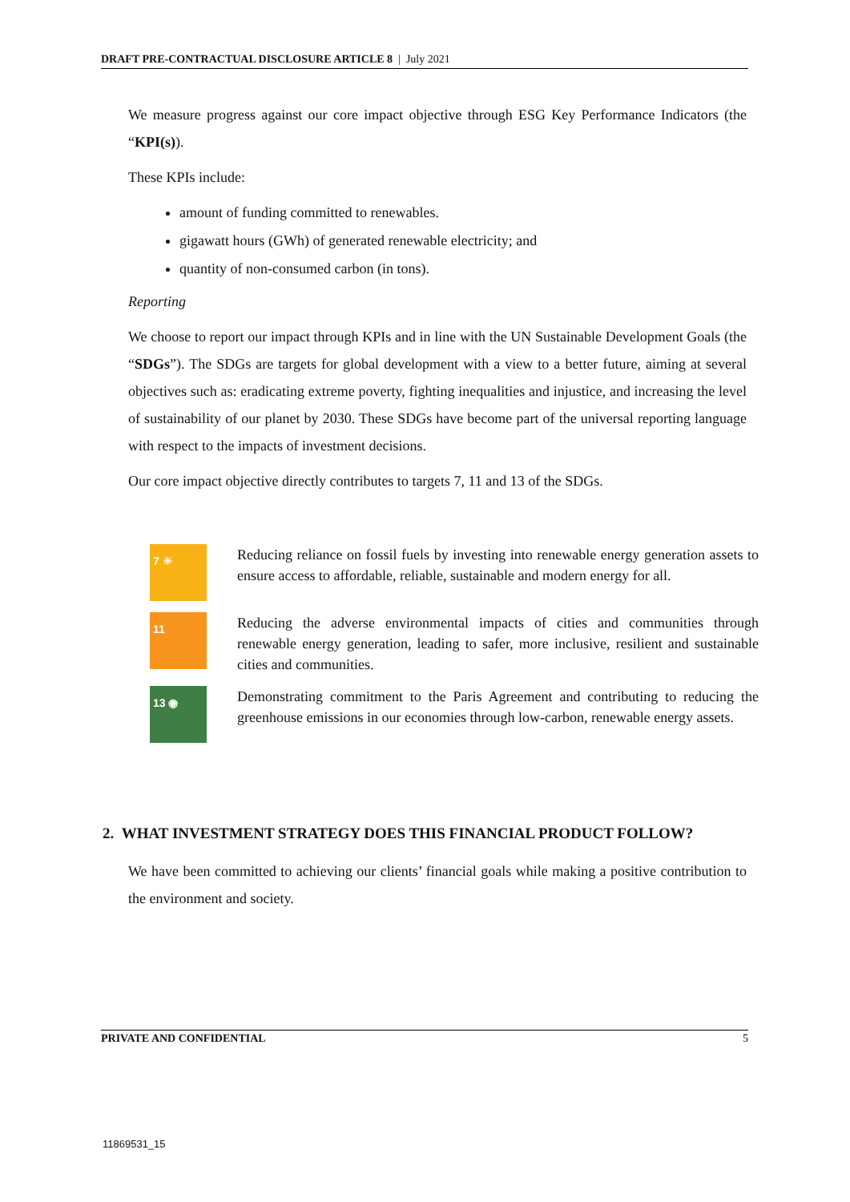DRAFT PRE-CONTRACTUAL DISCLOSURE ARTICLE 8 | July 2021
We measure progress against our core impact objective through ESG Key Performance Indicators (the “KPI(s)).
These KPIs include:
amount of funding committed to renewables.
gigawatt hours (GWh) of generated renewable electricity; and
quantity of non-consumed carbon (in tons).
Reporting
We choose to report our impact through KPIs and in line with the UN Sustainable Development Goals (the “SDGs”). The SDGs are targets for global development with a view to a better future, aiming at several objectives such as: eradicating extreme poverty, fighting inequalities and injustice, and increasing the level of sustainability of our planet by 2030. These SDGs have become part of the universal reporting language with respect to the impacts of investment decisions.
Our core impact objective directly contributes to targets 7, 11 and 13 of the SDGs.
7 ☀
Reducing reliance on fossil fuels by investing into renewable energy generation assets to ensure access to affordable, reliable, sustainable and modern energy for all.
11
Reducing the adverse environmental impacts of cities and communities through renewable energy generation, leading to safer, more inclusive, resilient and sustainable cities and communities.
13 ◉
Demonstrating commitment to the Paris Agreement and contributing to reducing the greenhouse emissions in our economies through low-carbon, renewable energy assets.
2. WHAT INVESTMENT STRATEGY DOES THIS FINANCIAL PRODUCT FOLLOW?
We have been committed to achieving our clients’ financial goals while making a positive contribution to the environment and society.
PRIVATE AND CONFIDENTIAL 5
11869531_15